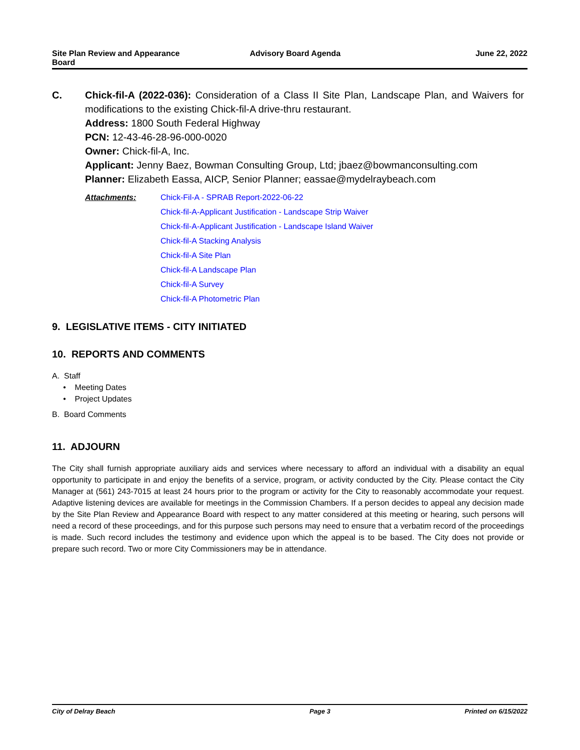Site Plan Review and Appearance
Board
Advisory Board Agenda June 22, 2022
C. Chick-fil-A (2022-036): Consideration of a Class II Site Plan, Landscape Plan, and Waivers for modifications to the existing Chick-fil-A drive-thru restaurant.
Address: 1800 South Federal Highway
PCN: 12-43-46-28-96-000-0020
Owner: Chick-fil-A, Inc.
Applicant: Jenny Baez, Bowman Consulting Group, Ltd; jbaez@bowmanconsulting.com
Planner: Elizabeth Eassa, AICP, Senior Planner; eassae@mydelraybeach.com
Attachments: Chick-Fil-A - SPRAB Report-2022-06-22
Chick-fil-A-Applicant Justification - Landscape Strip Waiver
Chick-fil-A-Applicant Justification - Landscape Island Waiver
Chick-fil-A Stacking Analysis
Chick-fil-A Site Plan
Chick-fil-A Landscape Plan
Chick-fil-A Survey
Chick-fil-A Photometric Plan
9. LEGISLATIVE ITEMS - CITY INITIATED
10. REPORTS AND COMMENTS
A. Staff
• Meeting Dates
• Project Updates
B. Board Comments
11. ADJOURN
The City shall furnish appropriate auxiliary aids and services where necessary to afford an individual with a disability an equal opportunity to participate in and enjoy the benefits of a service, program, or activity conducted by the City. Please contact the City Manager at (561) 243-7015 at least 24 hours prior to the program or activity for the City to reasonably accommodate your request. Adaptive listening devices are available for meetings in the Commission Chambers. If a person decides to appeal any decision made by the Site Plan Review and Appearance Board with respect to any matter considered at this meeting or hearing, such persons will need a record of these proceedings, and for this purpose such persons may need to ensure that a verbatim record of the proceedings is made. Such record includes the testimony and evidence upon which the appeal is to be based. The City does not provide or prepare such record. Two or more City Commissioners may be in attendance.
City of Delray Beach Page 3 Printed on 6/15/2022